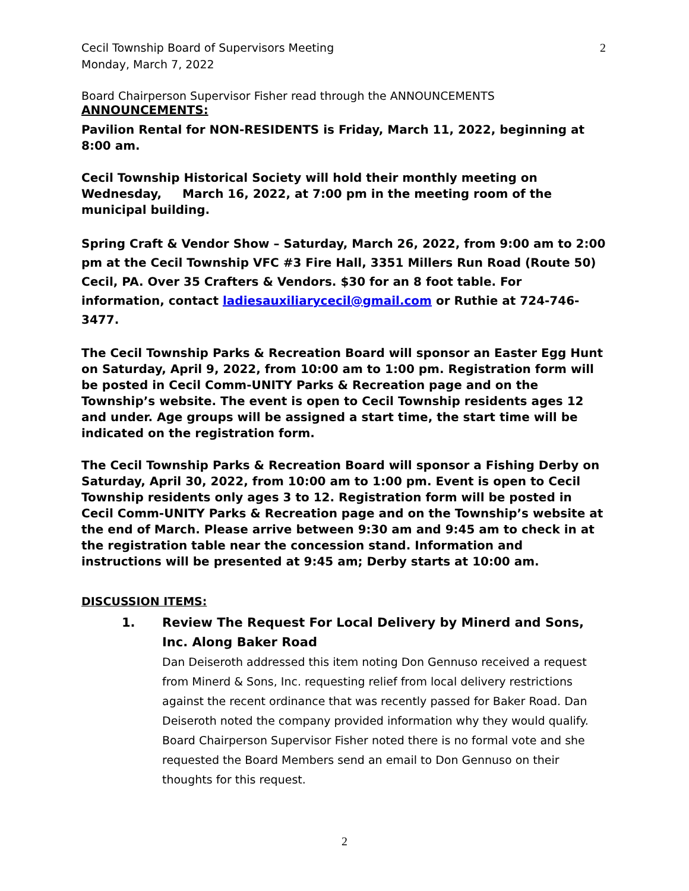Cecil Township Board of Supervisors Meeting
Monday, March 7, 2022
2
Board Chairperson Supervisor Fisher read through the ANNOUNCEMENTS
ANNOUNCEMENTS:
Pavilion Rental for NON-RESIDENTS is Friday, March 11, 2022, beginning at 8:00 am.
Cecil Township Historical Society will hold their monthly meeting on Wednesday, March 16, 2022, at 7:00 pm in the meeting room of the municipal building.
Spring Craft & Vendor Show – Saturday, March 26, 2022, from 9:00 am to 2:00 pm at the Cecil Township VFC #3 Fire Hall, 3351 Millers Run Road (Route 50) Cecil, PA. Over 35 Crafters & Vendors. $30 for an 8 foot table. For information, contact ladiesauxiliarycecil@gmail.com or Ruthie at 724-746-3477.
The Cecil Township Parks & Recreation Board will sponsor an Easter Egg Hunt on Saturday, April 9, 2022, from 10:00 am to 1:00 pm. Registration form will be posted in Cecil Comm-UNITY Parks & Recreation page and on the Township’s website. The event is open to Cecil Township residents ages 12 and under. Age groups will be assigned a start time, the start time will be indicated on the registration form.
The Cecil Township Parks & Recreation Board will sponsor a Fishing Derby on Saturday, April 30, 2022, from 10:00 am to 1:00 pm. Event is open to Cecil Township residents only ages 3 to 12. Registration form will be posted in Cecil Comm-UNITY Parks & Recreation page and on the Township’s website at the end of March. Please arrive between 9:30 am and 9:45 am to check in at the registration table near the concession stand. Information and instructions will be presented at 9:45 am; Derby starts at 10:00 am.
DISCUSSION ITEMS:
1. Review The Request For Local Delivery by Minerd and Sons, Inc. Along Baker Road
Dan Deiseroth addressed this item noting Don Gennuso received a request from Minerd & Sons, Inc. requesting relief from local delivery restrictions against the recent ordinance that was recently passed for Baker Road. Dan Deiseroth noted the company provided information why they would qualify. Board Chairperson Supervisor Fisher noted there is no formal vote and she requested the Board Members send an email to Don Gennuso on their thoughts for this request.
2